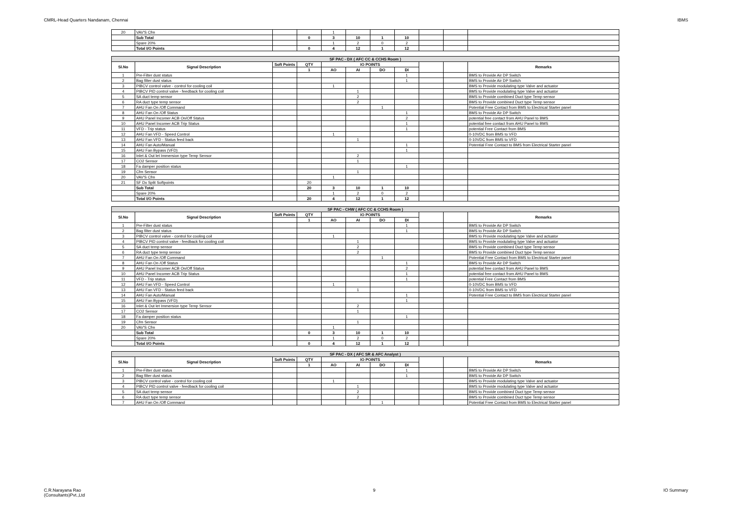CMRL-Head Quarters Nandanam, Chennai IBMS
| 20 | VAV'S Cfm | | | 1 | | | | | | |
| | Sub Total | | 0 | 3 | 10 | 1 | 10 | | | |
| | Spare 20% | | | 1 | 2 | 0 | 2 | | | |
| | Total I/O Points | | 0 | 4 | 12 | 1 | 12 | | | |
| SF PAC - DX ( AFC CC & CCHS Room ) | | | | | | | | | | |
| Sl.No | Signal Description | Soft Points | QTY | IO POINTS | | | | | | Remarks |
| | | | 1 | AO | AI | DO | DI | | | |
| 1 | Pre-Filter dust status | | | | | | 1 | | | BMS to Provide Air DP Switch |
| 2 | Bag filter dust status | | | | | | 1 | | | BMS to Provide Air DP Switch |
| 3 | PIBCV control valve - control for cooling coil | | | 1 | | | | | | BMS to Provide modulating type Valve and actuator |
| 4 | PIBCV PID control valve - feedback for cooling coil | | | | 1 | | | | | BMS to Provide modulating type Valve and actuator |
| 5 | SA duct temp sensor | | | | 2 | | | | | BMS to Provide combined Duct type Temp sensor |
| 6 | RA duct type temp sensor | | | | 2 | | | | | BMS to Provide combined Duct type Temp sensor |
| 7 | AHU Fan On /Off Command | | | | | 1 | | | | Potential Free Contact from BMS to Electrical Starter panel |
| 8 | AHU Fan On /Off Status | | | | | | 1 | | | BMS to Provide Air DP Switch |
| 9 | AHU Panel Incomer ACB On/Off Status | | | | | | 2 | | | potential free contact from AHU Panel to BMS |
| 10 | AHU Panel Incomer ACB Trip Status | | | | | | 1 | | | potential free contact from AHU Panel to BMS |
| 11 | VFD - Trip status | | | | | | 1 | | | potential Free Contact from BMS |
| 12 | AHU Fan VFD - Speed Control | | | 1 | | | | | | 0-10VDC from BMS to VFD |
| 13 | AHU Fan VFD - Status feed back | | | | 1 | | | | | 0-10VDC from BMS to VFD |
| 14 | AHU Fan Auto/Manual | | | | | | 1 | | | Potential Free Contact to BMS from Electrical Starter panel |
| 15 | AHU Fan Bypass (VFD) | | | | | | 1 | | | |
| 16 | Inlet & Out let Immersion type Temp Sensor | | | | 2 | | | | | |
| 17 | CO2 Sensor | | | | 1 | | | | | |
| 18 | Fa damper position status | | | | | | 1 | | | |
| 19 | Cfm Sensor | | | | 1 | | | | | |
| 20 | VAV'S Cfm | | | 1 | | | | | | |
| 21 | SF Dx Split Softpoints | | 20 | | | | | | | |
| | Sub Total | | 20 | 3 | 10 | 1 | 10 | | | |
| | Spare 20% | | | 1 | 2 | 0 | 2 | | | |
| | Total I/O Points | | 20 | 4 | 12 | 1 | 12 | | | |
| SF PAC - CHW ( AFC CC & CCHS Room ) | | | | | | | | | | |
| Sl.No | Signal Description | Soft Points | QTY | IO POINTS | | | | | | Remarks |
| | | | 1 | AO | AI | DO | DI | | | |
| 1 | Pre-Filter dust status | | | | | | 1 | | | BMS to Provide Air DP Switch |
| 2 | Bag filter dust status | | | | | | 1 | | | BMS to Provide Air DP Switch |
| 3 | PIBCV control valve - control for cooling coil | | | 1 | | | | | | BMS to Provide modulating type Valve and actuator |
| 4 | PIBCV PID control valve - feedback for cooling coil | | | | 1 | | | | | BMS to Provide modulating type Valve and actuator |
| 5 | SA duct temp sensor | | | | 2 | | | | | BMS to Provide combined Duct type Temp sensor |
| 6 | RA duct type temp sensor | | | | 2 | | | | | BMS to Provide combined Duct type Temp sensor |
| 7 | AHU Fan On /Off Command | | | | | 1 | | | | Potential Free Contact from BMS to Electrical Starter panel |
| 8 | AHU Fan On /Off Status | | | | | | 1 | | | BMS to Provide Air DP Switch |
| 9 | AHU Panel Incomer ACB On/Off Status | | | | | | 2 | | | potential free contact from AHU Panel to BMS |
| 10 | AHU Panel Incomer ACB Trip Status | | | | | | 1 | | | potential free contact from AHU Panel to BMS |
| 11 | VFD - Trip status | | | | | | 1 | | | potential Free Contact from BMS |
| 12 | AHU Fan VFD - Speed Control | | | 1 | | | | | | 0-10VDC from BMS to VFD |
| 13 | AHU Fan VFD - Status feed back | | | | 1 | | | | | 0-10VDC from BMS to VFD |
| 14 | AHU Fan Auto/Manual | | | | | | 1 | | | Potential Free Contact to BMS from Electrical Starter panel |
| 15 | AHU Fan Bypass (VFD) | | | | | | 1 | | | |
| 16 | Inlet & Out let Immersion type Temp Sensor | | | | 2 | | | | | |
| 17 | CO2 Sensor | | | | 1 | | | | | |
| 18 | Fa damper position status | | | | | | 1 | | | |
| 19 | Cfm Sensor | | | | 1 | | | | | |
| 20 | VAV'S Cfm | | | 1 | | | | | | |
| | Sub Total | | 0 | 3 | 10 | 1 | 10 | | | |
| | Spare 20% | | | 1 | 2 | 0 | 2 | | | |
| | Total I/O Points | | 0 | 4 | 12 | 1 | 12 | | | |
| SF PAC - DX ( AFC SR & AFC Analyst ) | | | | | | | | | | |
| Sl.No | Signal Description | Soft Points | QTY | IO POINTS | | | | | | Remarks |
| | | | 1 | AO | AI | DO | DI | | | |
| 1 | Pre-Filter dust status | | | | | | 1 | | | BMS to Provide Air DP Switch |
| 2 | Bag filter dust status | | | | | | 1 | | | BMS to Provide Air DP Switch |
| 3 | PIBCV control valve - control for cooling coil | | | 1 | | | | | | BMS to Provide modulating type Valve and actuator |
| 4 | PIBCV PID control valve - feedback for cooling coil | | | | 1 | | | | | BMS to Provide modulating type Valve and actuator |
| 5 | SA duct temp sensor | | | | 2 | | | | | BMS to Provide combined Duct type Temp sensor |
| 6 | RA duct type temp sensor | | | | 2 | | | | | BMS to Provide combined Duct type Temp sensor |
| 7 | AHU Fan On /Off Command | | | | | 1 | | | | Potential Free Contact from BMS to Electrical Starter panel |
C.R.Narayana Rao
(Consultants)Pvt.,Ltd 9 IO Summary